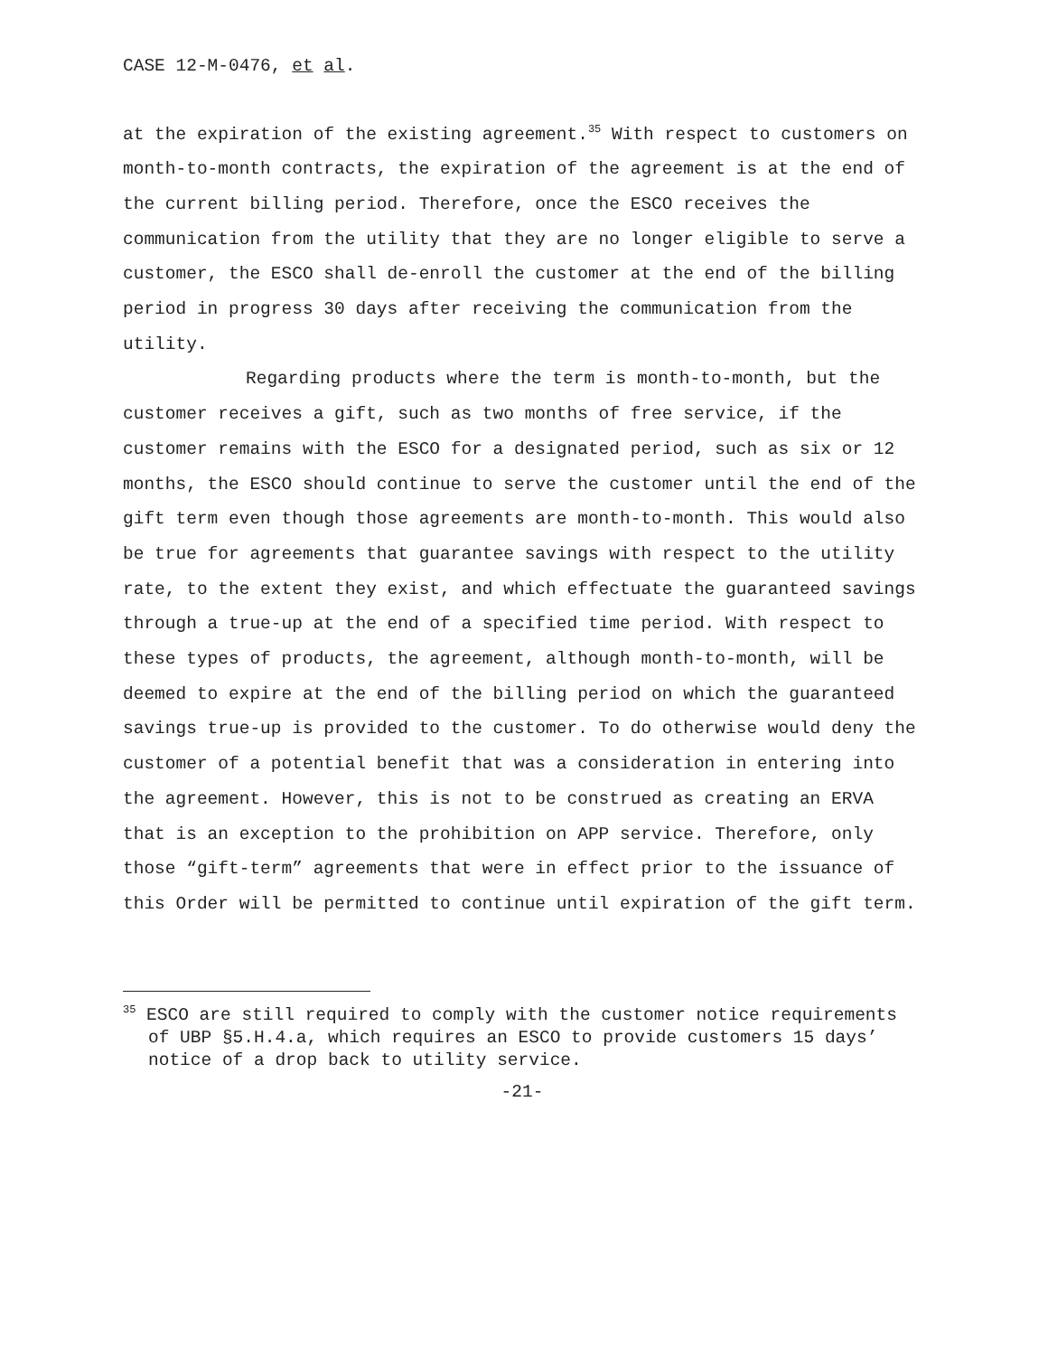CASE 12-M-0476, et al.
at the expiration of the existing agreement.<sup>35</sup> With respect to customers on month-to-month contracts, the expiration of the agreement is at the end of the current billing period. Therefore, once the ESCO receives the communication from the utility that they are no longer eligible to serve a customer, the ESCO shall de-enroll the customer at the end of the billing period in progress 30 days after receiving the communication from the utility.
Regarding products where the term is month-to-month, but the customer receives a gift, such as two months of free service, if the customer remains with the ESCO for a designated period, such as six or 12 months, the ESCO should continue to serve the customer until the end of the gift term even though those agreements are month-to-month. This would also be true for agreements that guarantee savings with respect to the utility rate, to the extent they exist, and which effectuate the guaranteed savings through a true-up at the end of a specified time period. With respect to these types of products, the agreement, although month-to-month, will be deemed to expire at the end of the billing period on which the guaranteed savings true-up is provided to the customer. To do otherwise would deny the customer of a potential benefit that was a consideration in entering into the agreement. However, this is not to be construed as creating an ERVA that is an exception to the prohibition on APP service. Therefore, only those “gift-term” agreements that were in effect prior to the issuance of this Order will be permitted to continue until expiration of the gift term.
<sup>35</sup> ESCO are still required to comply with the customer notice requirements of UBP §5.H.4.a, which requires an ESCO to provide customers 15 days’ notice of a drop back to utility service.
-21-